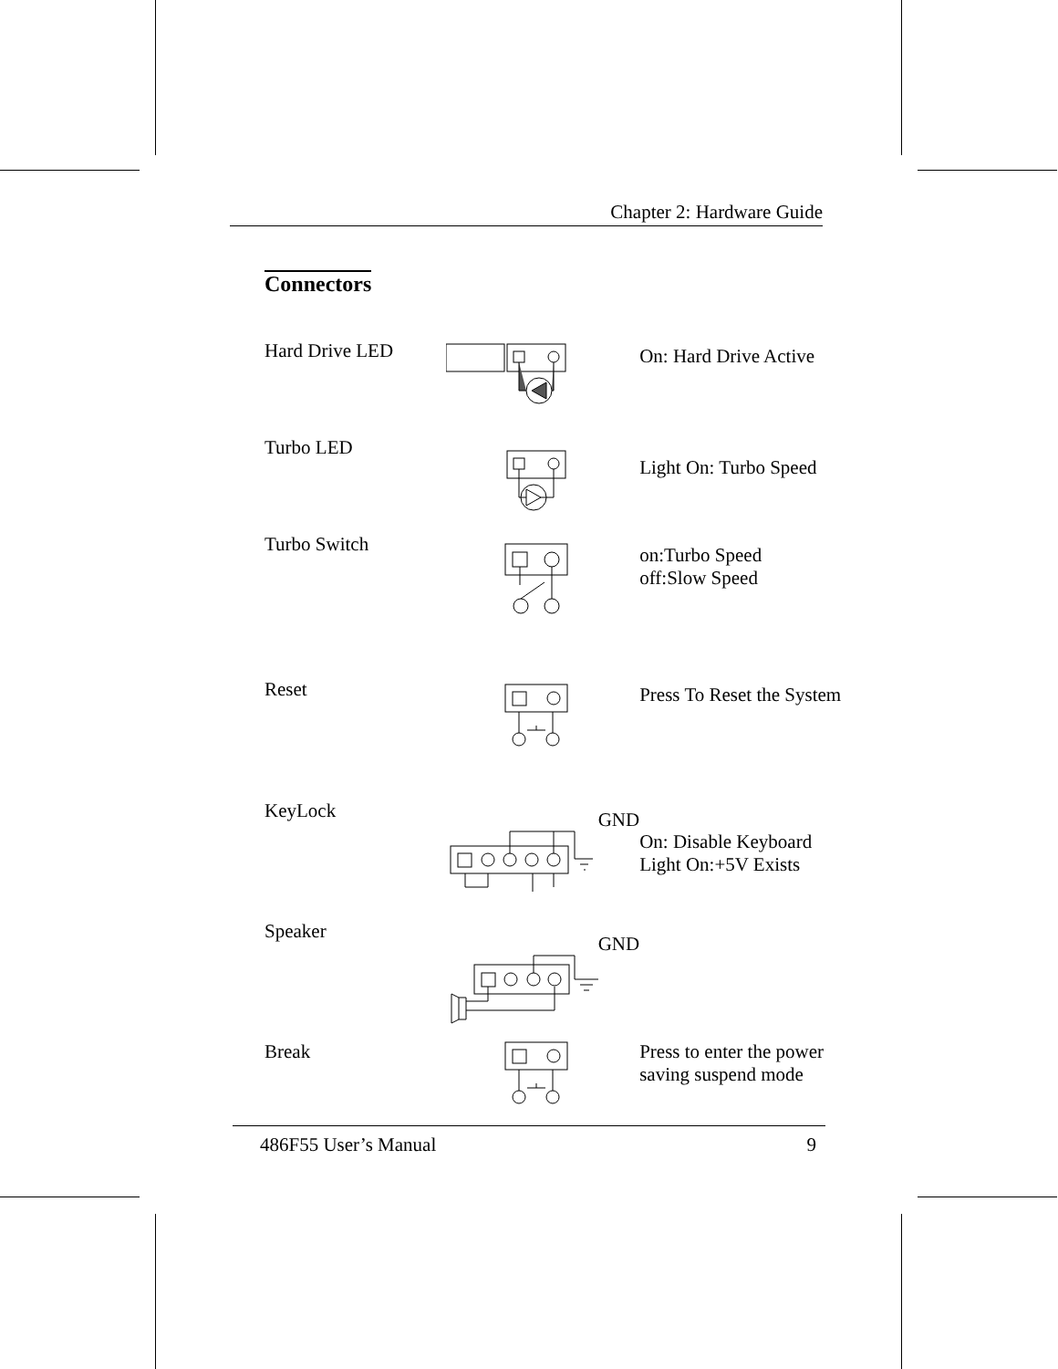Chapter 2: Hardware Guide
Connectors
Hard Drive LED
On: Hard Drive Active
Turbo LED
Light On: Turbo Speed
Turbo Switch
on:Turbo Speed
off:Slow Speed
Reset
Press To Reset the System
KeyLock
GND
On: Disable Keyboard
Light On:+5V Exists
Speaker
GND
Break Press to enter the power
saving suspend mode
486F55 User’s Manual 9